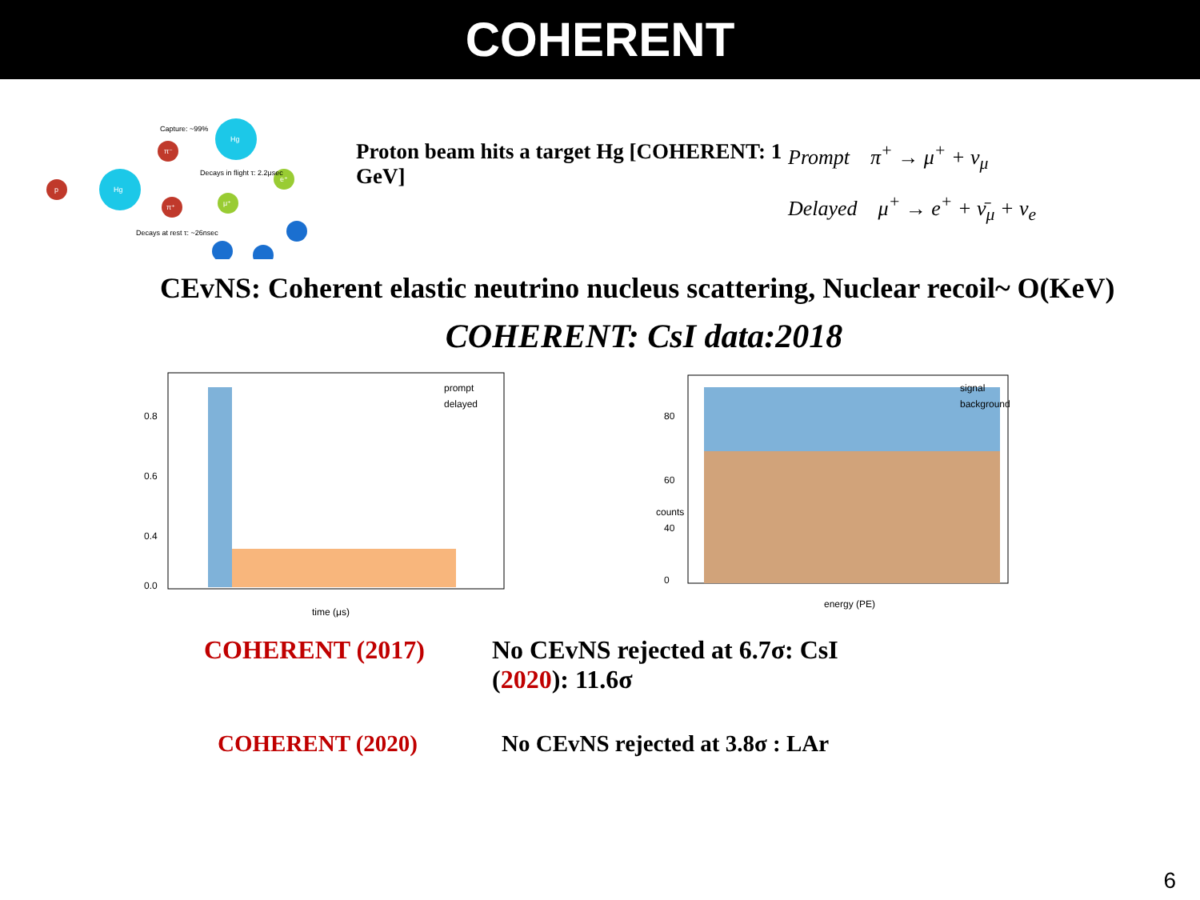COHERENT
p
Hg
Hg
π⁻
π⁺
μ⁺
e⁺
Capture: ~99%
Decays in flight τ: 2.2μsec
Decays at rest τ: ~26nsec
Proton beam hits a target Hg [COHERENT: 1 GeV]
Prompt π<sup>+</sup> → μ<sup>+</sup> + ν<sub>μ</sub>
Delayed μ<sup>+</sup> → e<sup>+</sup> + ν̄<sub>μ</sub> + ν<sub>e</sub>
CEvNS: Coherent elastic neutrino nucleus scattering, Nuclear recoil~ O(KeV)
COHERENT: CsI data:2018
0.8
0.6
0.4
0.0
prompt
delayed
time (μs)
80
60
40
0
signal
background
energy (PE)
counts
COHERENT (2017) No CEvNS rejected at 6.7σ: CsI (2020): 11.6σ
COHERENT (2020) No CEvNS rejected at 3.8σ : LAr
6